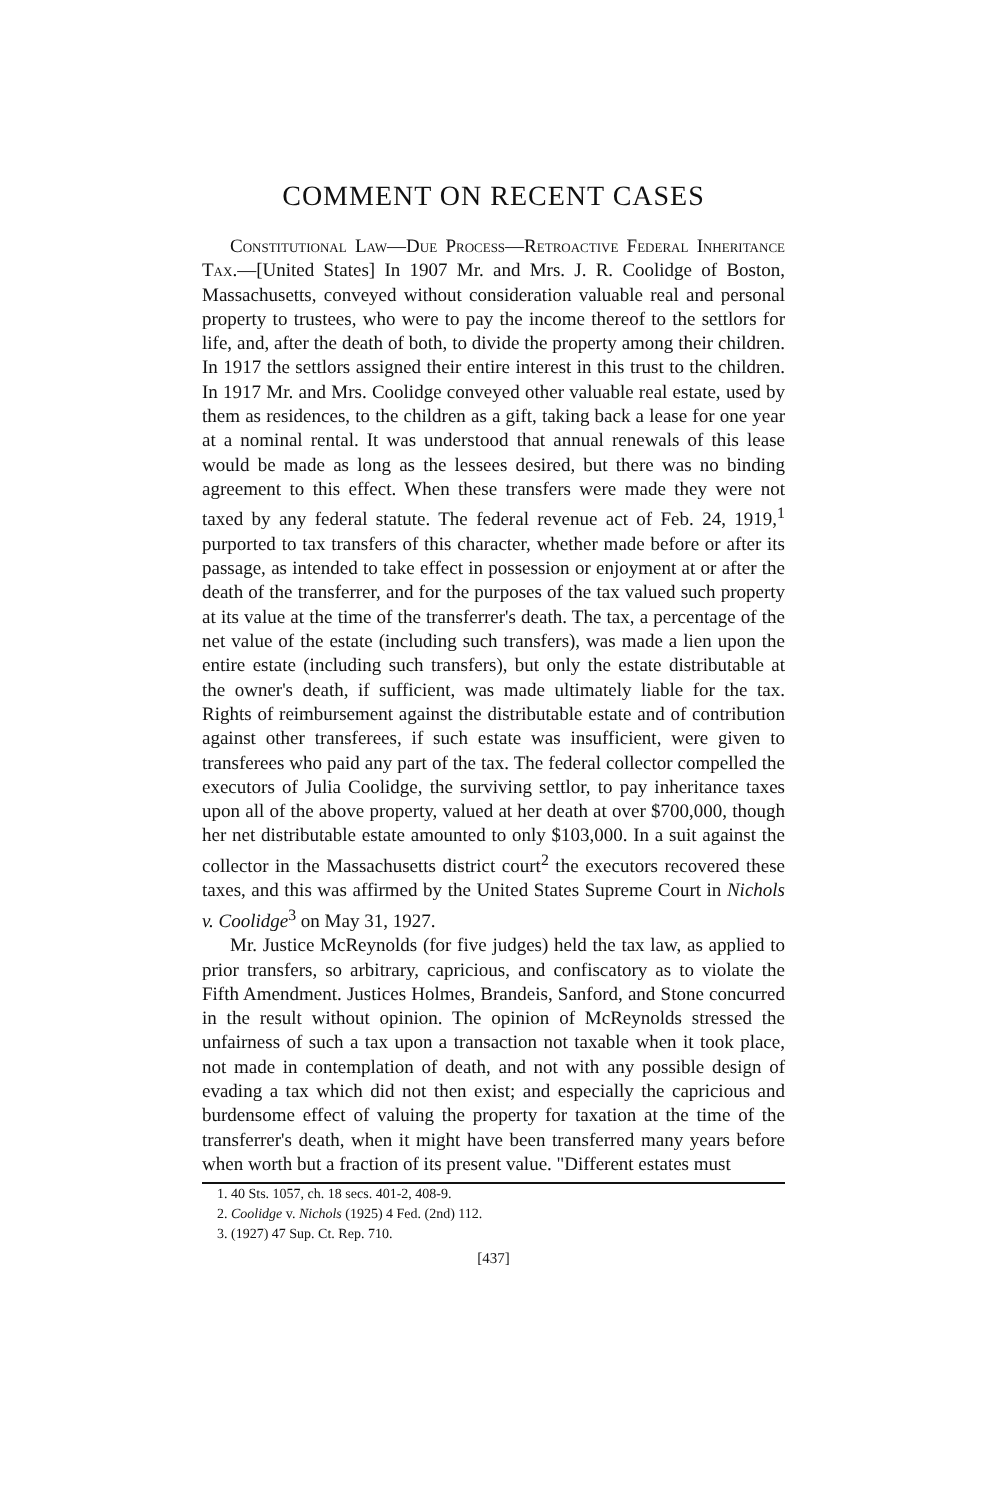COMMENT ON RECENT CASES
Constitutional Law—Due Process—Retroactive Federal Inheritance Tax.—[United States] In 1907 Mr. and Mrs. J. R. Coolidge of Boston, Massachusetts, conveyed without consideration valuable real and personal property to trustees, who were to pay the income thereof to the settlors for life, and, after the death of both, to divide the property among their children. In 1917 the settlors assigned their entire interest in this trust to the children. In 1917 Mr. and Mrs. Coolidge conveyed other valuable real estate, used by them as residences, to the children as a gift, taking back a lease for one year at a nominal rental. It was understood that annual renewals of this lease would be made as long as the lessees desired, but there was no binding agreement to this effect. When these transfers were made they were not taxed by any federal statute. The federal revenue act of Feb. 24, 1919,<sup>1</sup> purported to tax transfers of this character, whether made before or after its passage, as intended to take effect in possession or enjoyment at or after the death of the transferrer, and for the purposes of the tax valued such property at its value at the time of the transferrer's death. The tax, a percentage of the net value of the estate (including such transfers), was made a lien upon the entire estate (including such transfers), but only the estate distributable at the owner's death, if sufficient, was made ultimately liable for the tax. Rights of reimbursement against the distributable estate and of contribution against other transferees, if such estate was insufficient, were given to transferees who paid any part of the tax. The federal collector compelled the executors of Julia Coolidge, the surviving settlor, to pay inheritance taxes upon all of the above property, valued at her death at over $700,000, though her net distributable estate amounted to only $103,000. In a suit against the collector in the Massachusetts district court<sup>2</sup> the executors recovered these taxes, and this was affirmed by the United States Supreme Court in Nichols v. Coolidge<sup>3</sup> on May 31, 1927.
Mr. Justice McReynolds (for five judges) held the tax law, as applied to prior transfers, so arbitrary, capricious, and confiscatory as to violate the Fifth Amendment. Justices Holmes, Brandeis, Sanford, and Stone concurred in the result without opinion. The opinion of McReynolds stressed the unfairness of such a tax upon a transaction not taxable when it took place, not made in contemplation of death, and not with any possible design of evading a tax which did not then exist; and especially the capricious and burdensome effect of valuing the property for taxation at the time of the transferrer's death, when it might have been transferred many years before when worth but a fraction of its present value. "Different estates must
1. 40 Sts. 1057, ch. 18 secs. 401-2, 408-9.
2. Coolidge v. Nichols (1925) 4 Fed. (2nd) 112.
3. (1927) 47 Sup. Ct. Rep. 710.
[437]